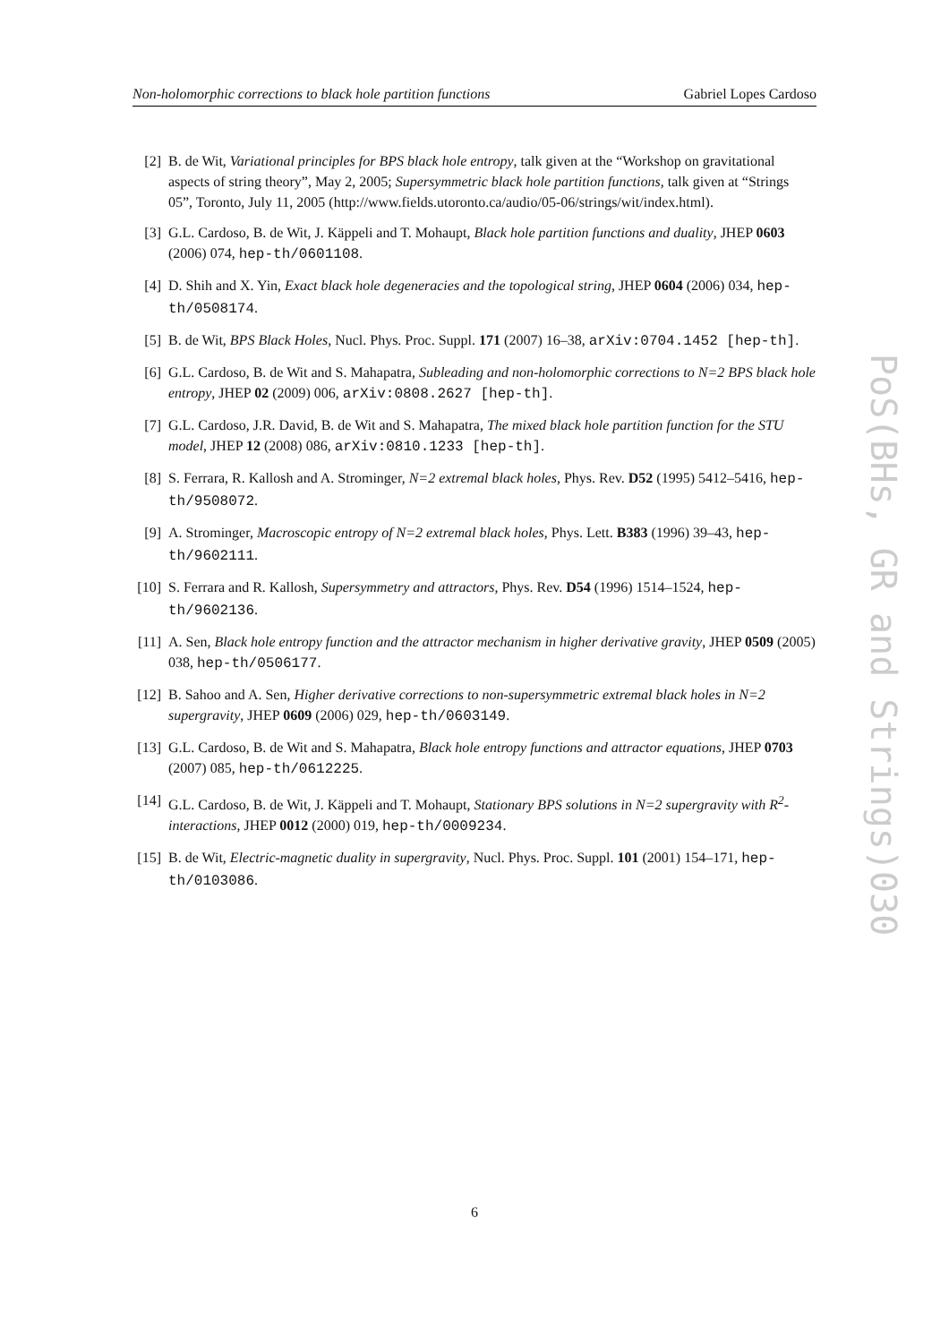Non-holomorphic corrections to black hole partition functions Gabriel Lopes Cardoso
[2] B. de Wit, Variational principles for BPS black hole entropy, talk given at the “Workshop on gravitational aspects of string theory”, May 2, 2005; Supersymmetric black hole partition functions, talk given at “Strings 05”, Toronto, July 11, 2005 (http://www.fields.utoronto.ca/audio/05-06/strings/wit/index.html).
[3] G.L. Cardoso, B. de Wit, J. Käppeli and T. Mohaupt, Black hole partition functions and duality, JHEP 0603 (2006) 074, hep-th/0601108.
[4] D. Shih and X. Yin, Exact black hole degeneracies and the topological string, JHEP 0604 (2006) 034, hep-th/0508174.
[5] B. de Wit, BPS Black Holes, Nucl. Phys. Proc. Suppl. 171 (2007) 16–38, arXiv:0704.1452 [hep-th].
[6] G.L. Cardoso, B. de Wit and S. Mahapatra, Subleading and non-holomorphic corrections to N=2 BPS black hole entropy, JHEP 02 (2009) 006, arXiv:0808.2627 [hep-th].
[7] G.L. Cardoso, J.R. David, B. de Wit and S. Mahapatra, The mixed black hole partition function for the STU model, JHEP 12 (2008) 086, arXiv:0810.1233 [hep-th].
[8] S. Ferrara, R. Kallosh and A. Strominger, N=2 extremal black holes, Phys. Rev. D52 (1995) 5412–5416, hep-th/9508072.
[9] A. Strominger, Macroscopic entropy of N=2 extremal black holes, Phys. Lett. B383 (1996) 39–43, hep-th/9602111.
[10] S. Ferrara and R. Kallosh, Supersymmetry and attractors, Phys. Rev. D54 (1996) 1514–1524, hep-th/9602136.
[11] A. Sen, Black hole entropy function and the attractor mechanism in higher derivative gravity, JHEP 0509 (2005) 038, hep-th/0506177.
[12] B. Sahoo and A. Sen, Higher derivative corrections to non-supersymmetric extremal black holes in N=2 supergravity, JHEP 0609 (2006) 029, hep-th/0603149.
[13] G.L. Cardoso, B. de Wit and S. Mahapatra, Black hole entropy functions and attractor equations, JHEP 0703 (2007) 085, hep-th/0612225.
[14] G.L. Cardoso, B. de Wit, J. Käppeli and T. Mohaupt, Stationary BPS solutions in N=2 supergravity with R<sup>2</sup>-interactions, JHEP 0012 (2000) 019, hep-th/0009234.
[15] B. de Wit, Electric-magnetic duality in supergravity, Nucl. Phys. Proc. Suppl. 101 (2001) 154–171, hep-th/0103086.
PoS(BHs, GR and Strings)030
6